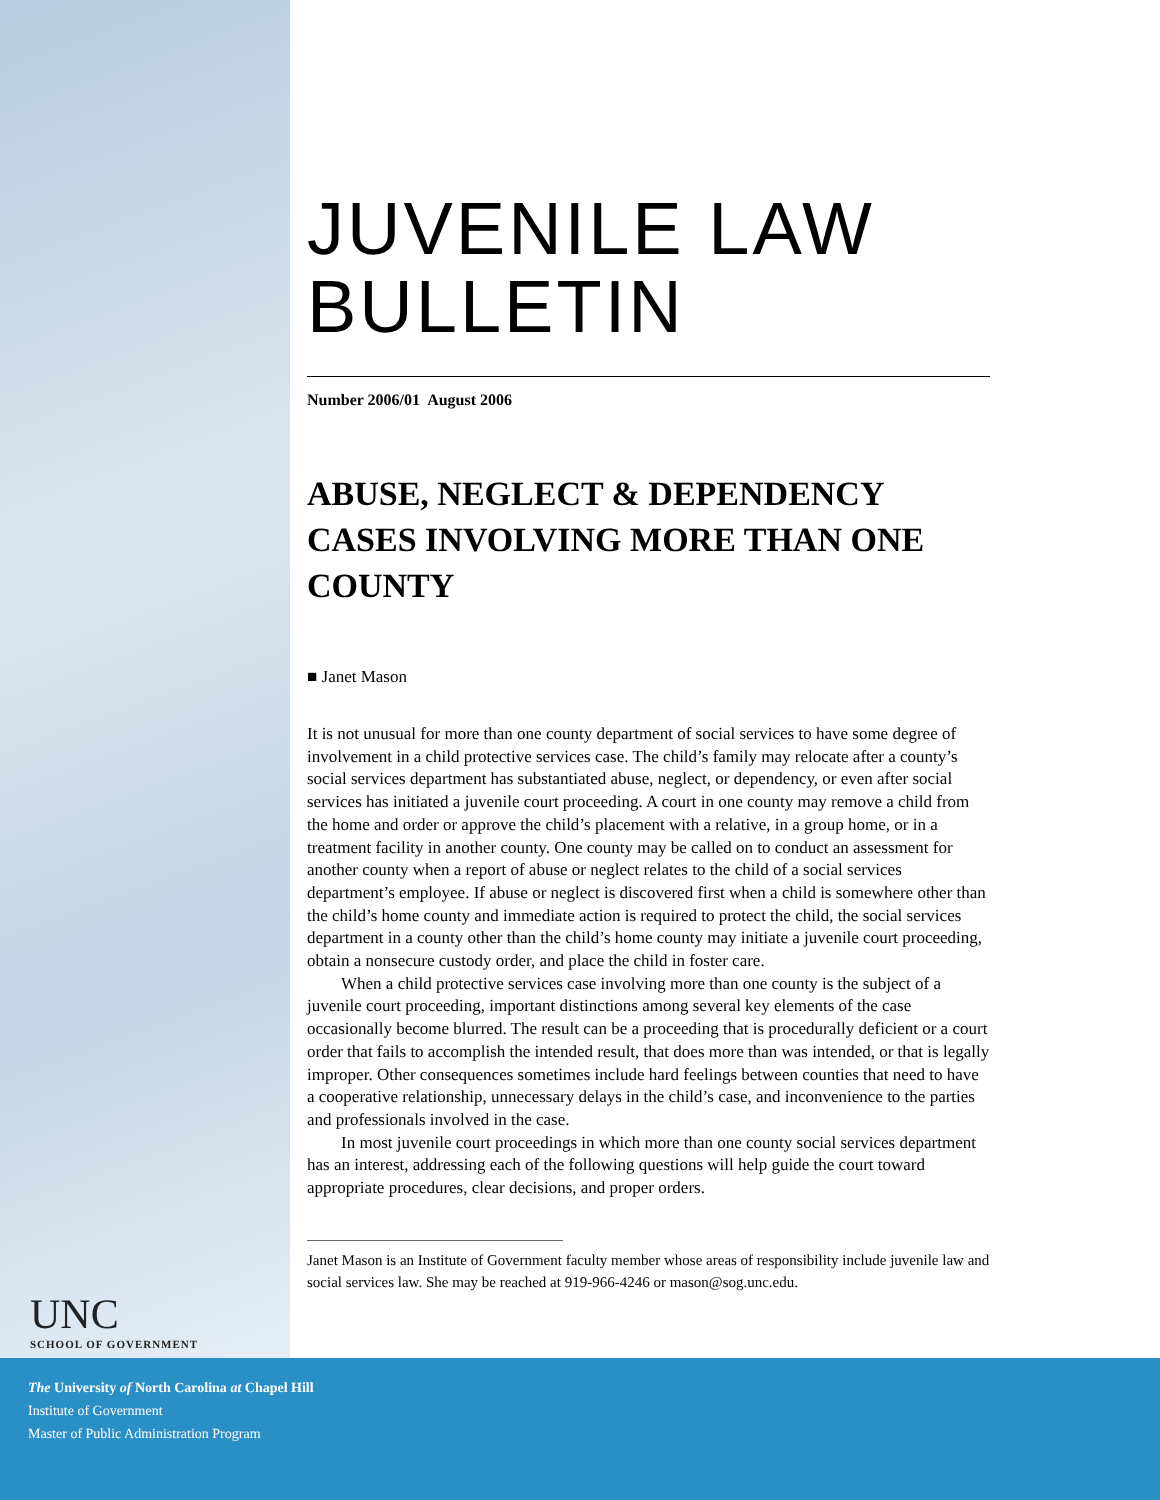UNC
SCHOOL OF GOVERNMENT
JUVENILE LAW
BULLETIN
Number 2006/01 August 2006
ABUSE, NEGLECT & DEPENDENCY CASES INVOLVING MORE THAN ONE COUNTY
■ Janet Mason
It is not unusual for more than one county department of social services to have some degree of involvement in a child protective services case. The child’s family may relocate after a county’s social services department has substantiated abuse, neglect, or dependency, or even after social services has initiated a juvenile court proceeding. A court in one county may remove a child from the home and order or approve the child’s placement with a relative, in a group home, or in a treatment facility in another county. One county may be called on to conduct an assessment for another county when a report of abuse or neglect relates to the child of a social services department’s employee. If abuse or neglect is discovered first when a child is somewhere other than the child’s home county and immediate action is required to protect the child, the social services department in a county other than the child’s home county may initiate a juvenile court proceeding, obtain a nonsecure custody order, and place the child in foster care.
When a child protective services case involving more than one county is the subject of a juvenile court proceeding, important distinctions among several key elements of the case occasionally become blurred. The result can be a proceeding that is procedurally deficient or a court order that fails to accomplish the intended result, that does more than was intended, or that is legally improper. Other consequences sometimes include hard feelings between counties that need to have a cooperative relationship, unnecessary delays in the child’s case, and inconvenience to the parties and professionals involved in the case.
In most juvenile court proceedings in which more than one county social services department has an interest, addressing each of the following questions will help guide the court toward appropriate procedures, clear decisions, and proper orders.
Janet Mason is an Institute of Government faculty member whose areas of responsibility include juvenile law and social services law. She may be reached at 919-966-4246 or mason@sog.unc.edu.
The University of North Carolina at Chapel Hill
Institute of Government
Master of Public Administration Program